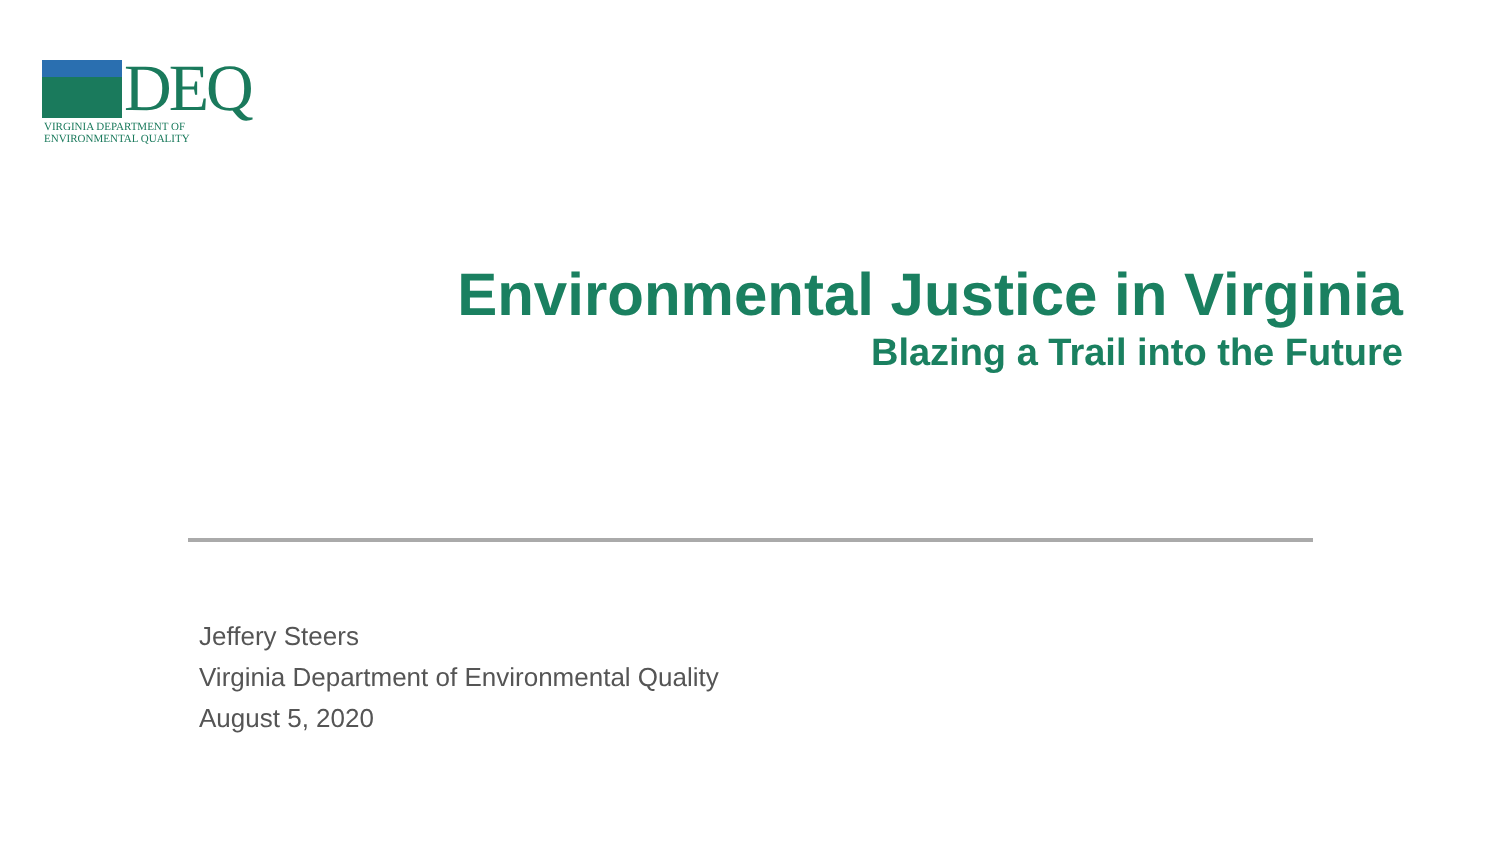DEQ
VIRGINIA DEPARTMENT OF
ENVIRONMENTAL QUALITY
Environmental Justice in Virginia
Blazing a Trail into the Future
Jeffery Steers
Virginia Department of Environmental Quality
August 5, 2020